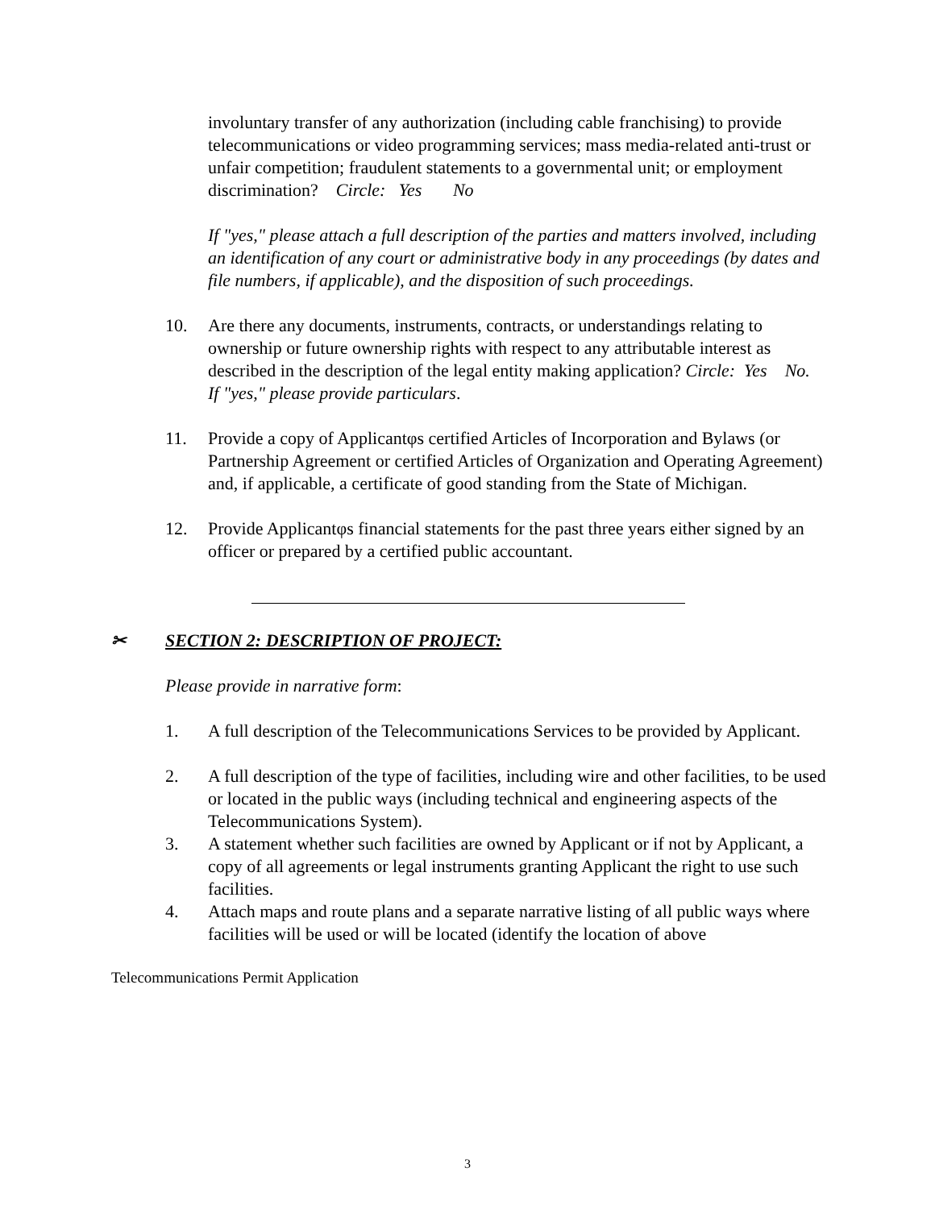involuntary transfer of any authorization (including cable franchising) to provide telecommunications or video programming services; mass media-related anti-trust or unfair competition; fraudulent statements to a governmental unit; or employment discrimination? Circle: Yes No
If "yes," please attach a full description of the parties and matters involved, including an identification of any court or administrative body in any proceedings (by dates and file numbers, if applicable), and the disposition of such proceedings.
10. Are there any documents, instruments, contracts, or understandings relating to ownership or future ownership rights with respect to any attributable interest as described in the description of the legal entity making application? Circle: Yes No. If "yes," please provide particulars.
11. Provide a copy of Applicantφs certified Articles of Incorporation and Bylaws (or Partnership Agreement or certified Articles of Organization and Operating Agreement) and, if applicable, a certificate of good standing from the State of Michigan.
12. Provide Applicantφs financial statements for the past three years either signed by an officer or prepared by a certified public accountant.
✂ SECTION 2: DESCRIPTION OF PROJECT:
Please provide in narrative form:
1. A full description of the Telecommunications Services to be provided by Applicant.
2. A full description of the type of facilities, including wire and other facilities, to be used or located in the public ways (including technical and engineering aspects of the Telecommunications System).
3. A statement whether such facilities are owned by Applicant or if not by Applicant, a copy of all agreements or legal instruments granting Applicant the right to use such facilities.
4. Attach maps and route plans and a separate narrative listing of all public ways where facilities will be used or will be located (identify the location of above
Telecommunications Permit Application
3